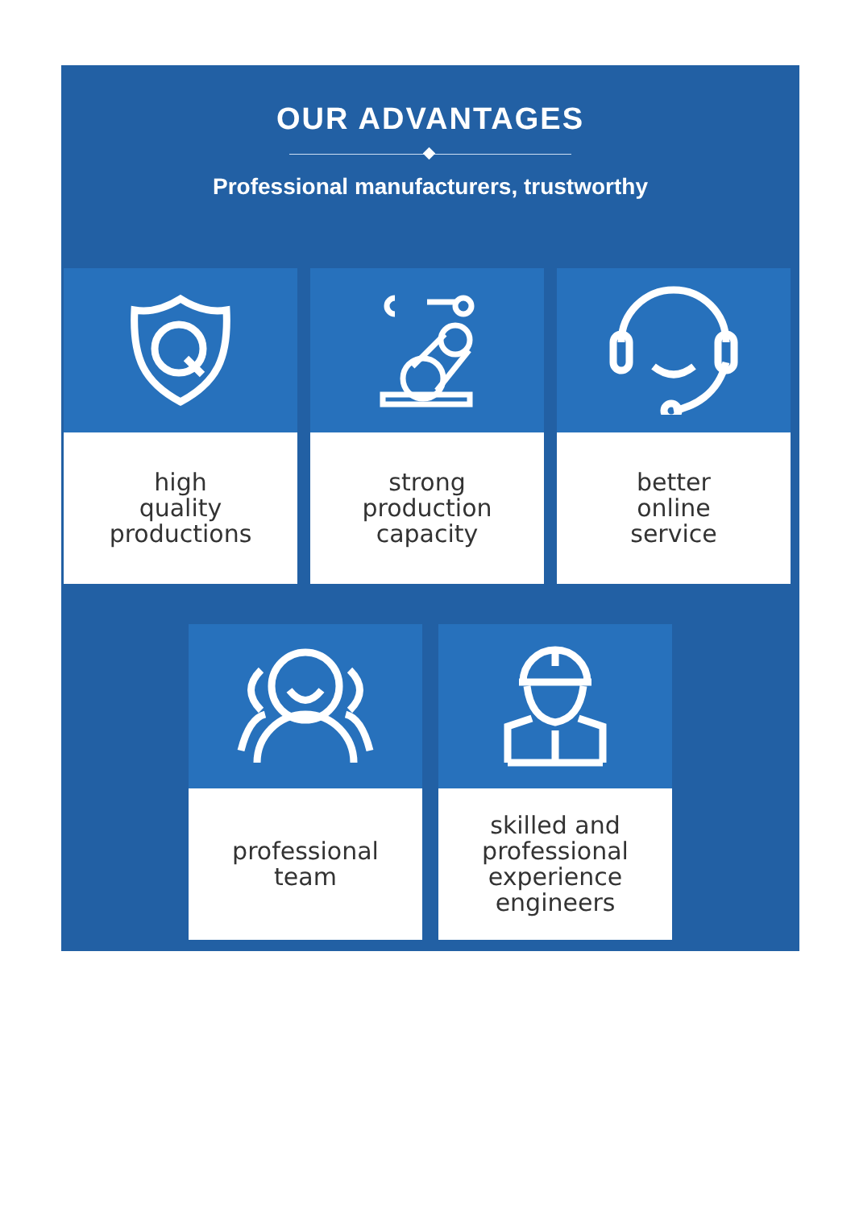OUR ADVANTAGES
Professional manufacturers, trustworthy
high
quality
productions
strong
production
capacity
better
online
service
professional
team
skilled and
professional
experience
engineers